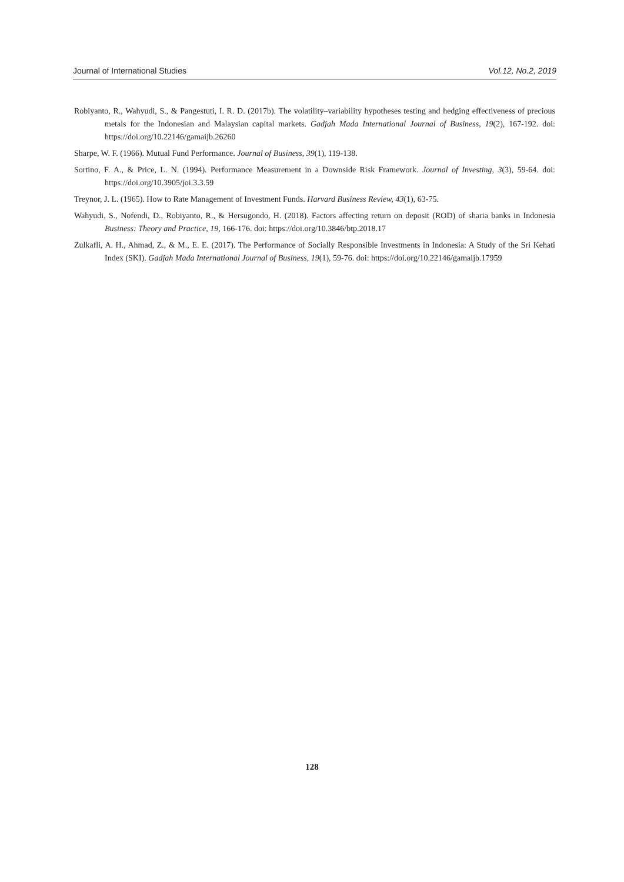Journal of International Studies Vol.12, No.2, 2019
Robiyanto, R., Wahyudi, S., & Pangestuti, I. R. D. (2017b). The volatility–variability hypotheses testing and hedging effectiveness of precious metals for the Indonesian and Malaysian capital markets. Gadjah Mada International Journal of Business, 19(2), 167-192. doi: https://doi.org/10.22146/gamaijb.26260
Sharpe, W. F. (1966). Mutual Fund Performance. Journal of Business, 39(1), 119-138.
Sortino, F. A., & Price, L. N. (1994). Performance Measurement in a Downside Risk Framework. Journal of Investing, 3(3), 59-64. doi: https://doi.org/10.3905/joi.3.3.59
Treynor, J. L. (1965). How to Rate Management of Investment Funds. Harvard Business Review, 43(1), 63-75.
Wahyudi, S., Nofendi, D., Robiyanto, R., & Hersugondo, H. (2018). Factors affecting return on deposit (ROD) of sharia banks in Indonesia Business: Theory and Practice, 19, 166-176. doi: https://doi.org/10.3846/btp.2018.17
Zulkafli, A. H., Ahmad, Z., & M., E. E. (2017). The Performance of Socially Responsible Investments in Indonesia: A Study of the Sri Kehati Index (SKI). Gadjah Mada International Journal of Business, 19(1), 59-76. doi: https://doi.org/10.22146/gamaijb.17959
128